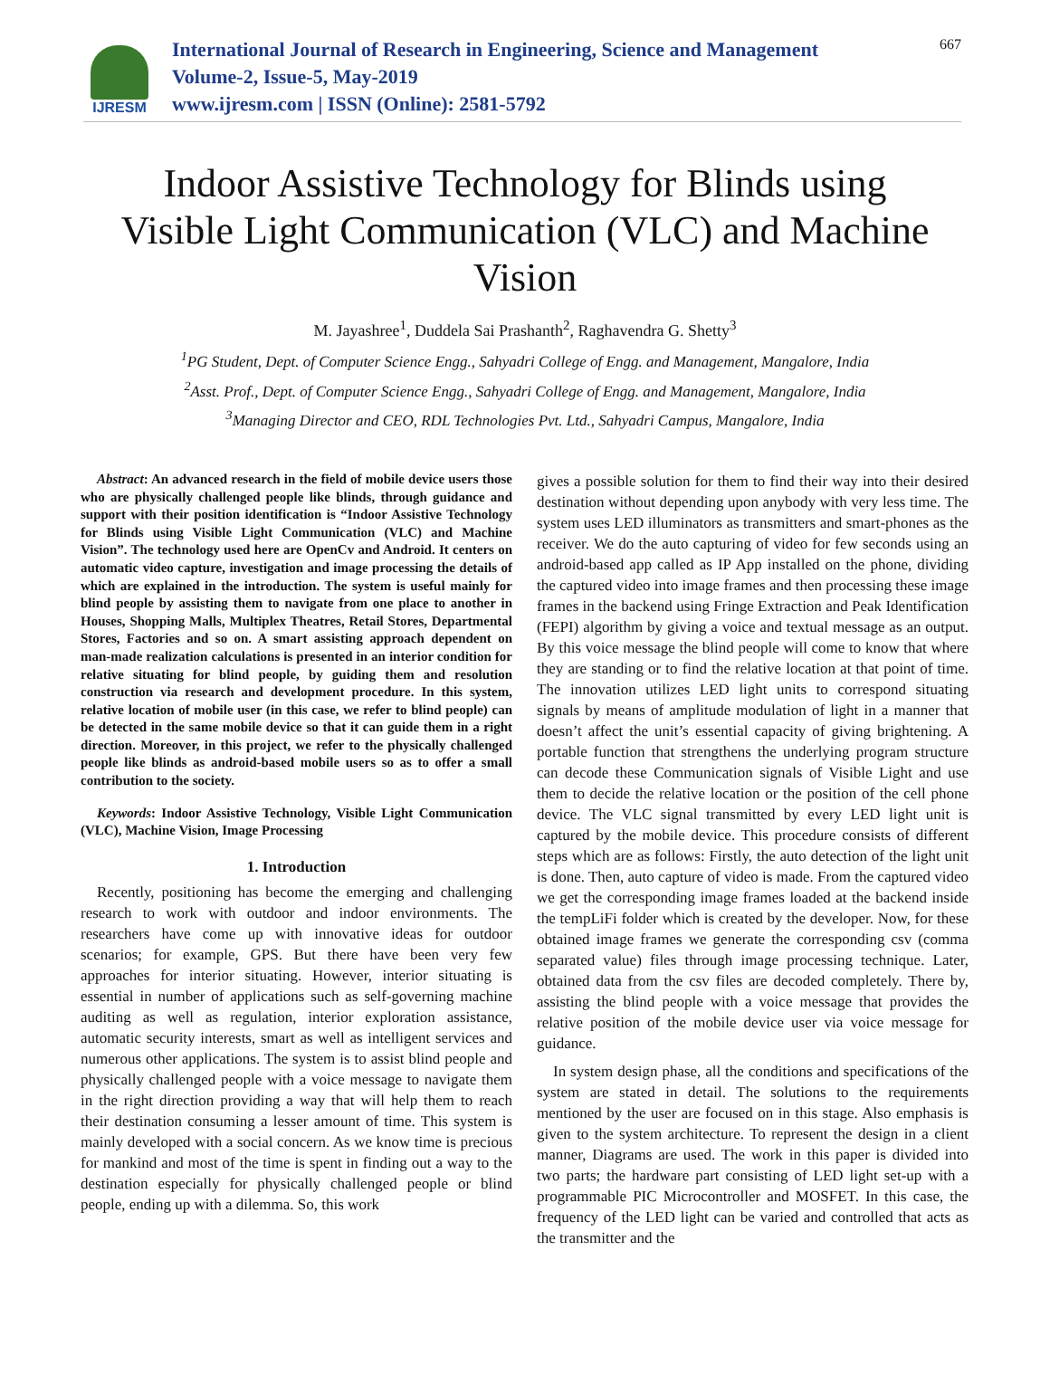IJRESM
International Journal of Research in Engineering, Science and Management
Volume-2, Issue-5, May-2019
www.ijresm.com | ISSN (Online): 2581-5792
667
Indoor Assistive Technology for Blinds using Visible Light Communication (VLC) and Machine Vision
M. Jayashree<sup>1</sup>, Duddela Sai Prashanth<sup>2</sup>, Raghavendra G. Shetty<sup>3</sup>
<sup>1</sup> PG Student, Dept. of Computer Science Engg., Sahyadri College of Engg. and Management, Mangalore, India
<sup>2</sup> Asst. Prof., Dept. of Computer Science Engg., Sahyadri College of Engg. and Management, Mangalore, India
<sup>3</sup> Managing Director and CEO, RDL Technologies Pvt. Ltd., Sahyadri Campus, Mangalore, India
Abstract: An advanced research in the field of mobile device users those who are physically challenged people like blinds, through guidance and support with their position identification is “Indoor Assistive Technology for Blinds using Visible Light Communication (VLC) and Machine Vision”. The technology used here are OpenCv and Android. It centers on automatic video capture, investigation and image processing the details of which are explained in the introduction. The system is useful mainly for blind people by assisting them to navigate from one place to another in Houses, Shopping Malls, Multiplex Theatres, Retail Stores, Departmental Stores, Factories and so on. A smart assisting approach dependent on man-made realization calculations is presented in an interior condition for relative situating for blind people, by guiding them and resolution construction via research and development procedure. In this system, relative location of mobile user (in this case, we refer to blind people) can be detected in the same mobile device so that it can guide them in a right direction. Moreover, in this project, we refer to the physically challenged people like blinds as android-based mobile users so as to offer a small contribution to the society.
Keywords: Indoor Assistive Technology, Visible Light Communication (VLC), Machine Vision, Image Processing
1. Introduction
Recently, positioning has become the emerging and challenging research to work with outdoor and indoor environments. The researchers have come up with innovative ideas for outdoor scenarios; for example, GPS. But there have been very few approaches for interior situating. However, interior situating is essential in number of applications such as self-governing machine auditing as well as regulation, interior exploration assistance, automatic security interests, smart as well as intelligent services and numerous other applications. The system is to assist blind people and physically challenged people with a voice message to navigate them in the right direction providing a way that will help them to reach their destination consuming a lesser amount of time. This system is mainly developed with a social concern. As we know time is precious for mankind and most of the time is spent in finding out a way to the destination especially for physically challenged people or blind people, ending up with a dilemma. So, this work
gives a possible solution for them to find their way into their desired destination without depending upon anybody with very less time. The system uses LED illuminators as transmitters and smart-phones as the receiver. We do the auto capturing of video for few seconds using an android-based app called as IP App installed on the phone, dividing the captured video into image frames and then processing these image frames in the backend using Fringe Extraction and Peak Identification (FEPI) algorithm by giving a voice and textual message as an output. By this voice message the blind people will come to know that where they are standing or to find the relative location at that point of time. The innovation utilizes LED light units to correspond situating signals by means of amplitude modulation of light in a manner that doesn’t affect the unit’s essential capacity of giving brightening. A portable function that strengthens the underlying program structure can decode these Communication signals of Visible Light and use them to decide the relative location or the position of the cell phone device. The VLC signal transmitted by every LED light unit is captured by the mobile device. This procedure consists of different steps which are as follows: Firstly, the auto detection of the light unit is done. Then, auto capture of video is made. From the captured video we get the corresponding image frames loaded at the backend inside the tempLiFi folder which is created by the developer. Now, for these obtained image frames we generate the corresponding csv (comma separated value) files through image processing technique. Later, obtained data from the csv files are decoded completely. There by, assisting the blind people with a voice message that provides the relative position of the mobile device user via voice message for guidance.
In system design phase, all the conditions and specifications of the system are stated in detail. The solutions to the requirements mentioned by the user are focused on in this stage. Also emphasis is given to the system architecture. To represent the design in a client manner, Diagrams are used. The work in this paper is divided into two parts; the hardware part consisting of LED light set-up with a programmable PIC Microcontroller and MOSFET. In this case, the frequency of the LED light can be varied and controlled that acts as the transmitter and the